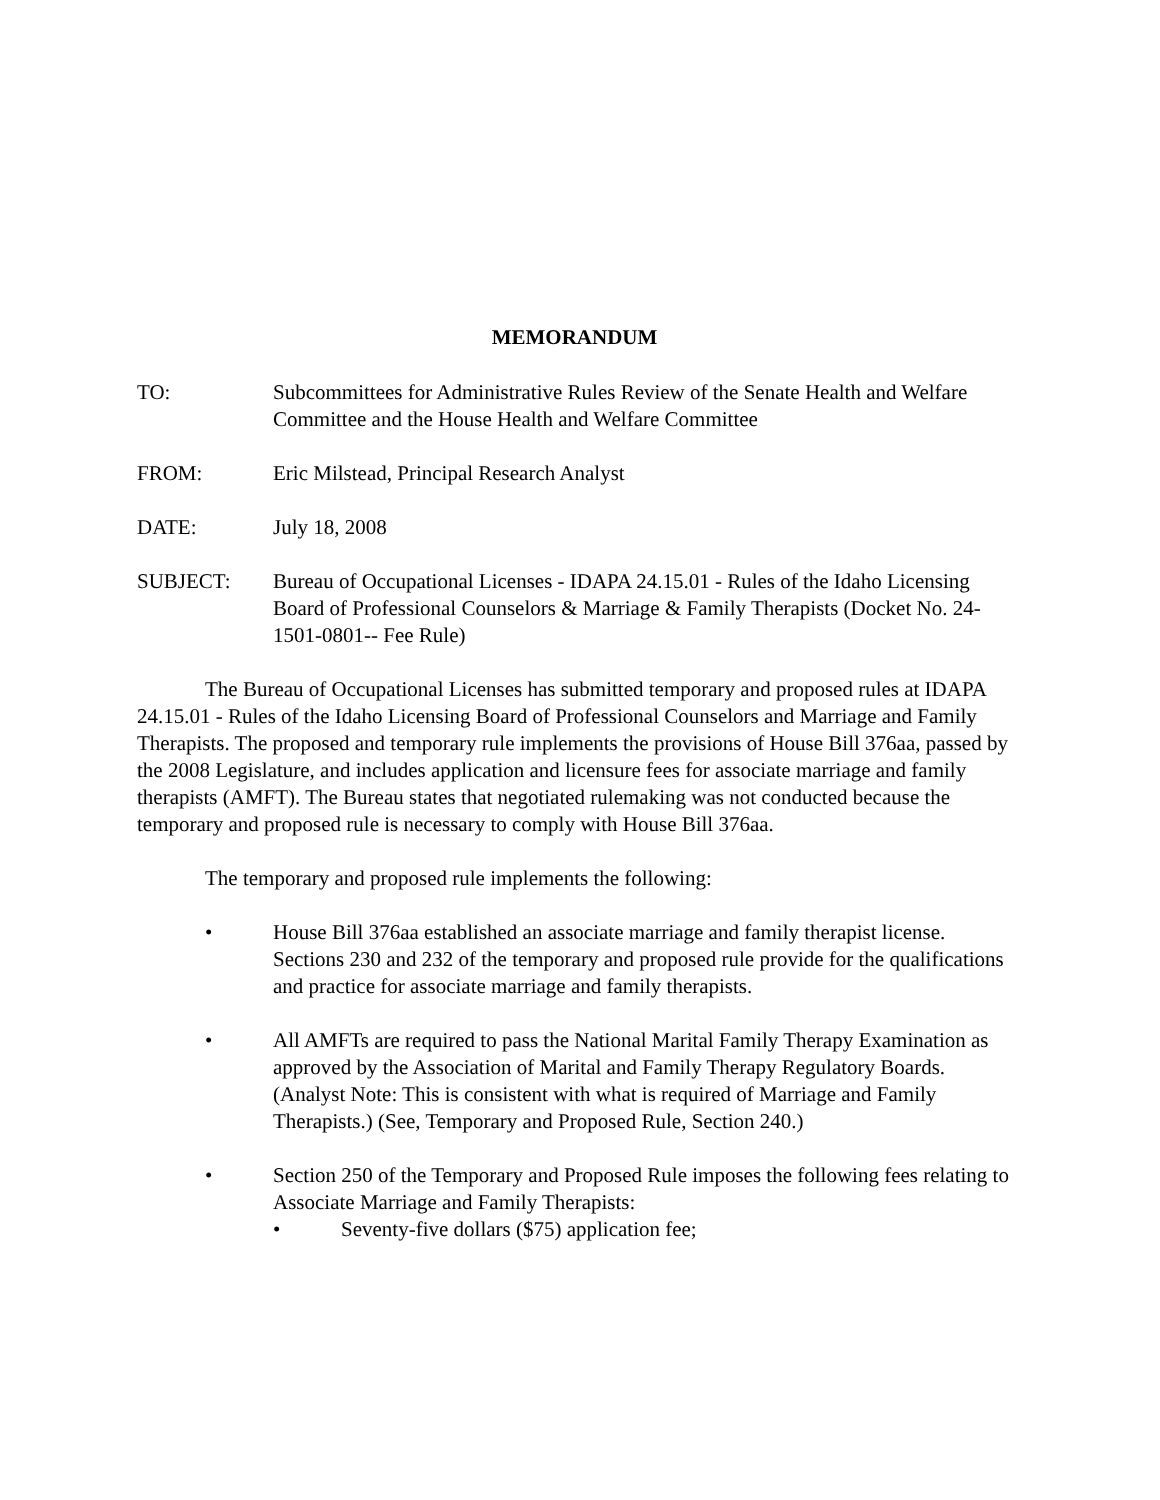MEMORANDUM
TO: Subcommittees for Administrative Rules Review of the Senate Health and Welfare Committee and the House Health and Welfare Committee
FROM: Eric Milstead, Principal Research Analyst
DATE: July 18, 2008
SUBJECT: Bureau of Occupational Licenses - IDAPA 24.15.01 - Rules of the Idaho Licensing Board of Professional Counselors & Marriage & Family Therapists (Docket No. 24-1501-0801-- Fee Rule)
The Bureau of Occupational Licenses has submitted temporary and proposed rules at IDAPA 24.15.01 - Rules of the Idaho Licensing Board of Professional Counselors and Marriage and Family Therapists. The proposed and temporary rule implements the provisions of House Bill 376aa, passed by the 2008 Legislature, and includes application and licensure fees for associate marriage and family therapists (AMFT). The Bureau states that negotiated rulemaking was not conducted because the temporary and proposed rule is necessary to comply with House Bill 376aa.
The temporary and proposed rule implements the following:
• House Bill 376aa established an associate marriage and family therapist license. Sections 230 and 232 of the temporary and proposed rule provide for the qualifications and practice for associate marriage and family therapists.
• All AMFTs are required to pass the National Marital Family Therapy Examination as approved by the Association of Marital and Family Therapy Regulatory Boards. (Analyst Note: This is consistent with what is required of Marriage and Family Therapists.) (See, Temporary and Proposed Rule, Section 240.)
• Section 250 of the Temporary and Proposed Rule imposes the following fees relating to Associate Marriage and Family Therapists:
• Seventy-five dollars ($75) application fee;